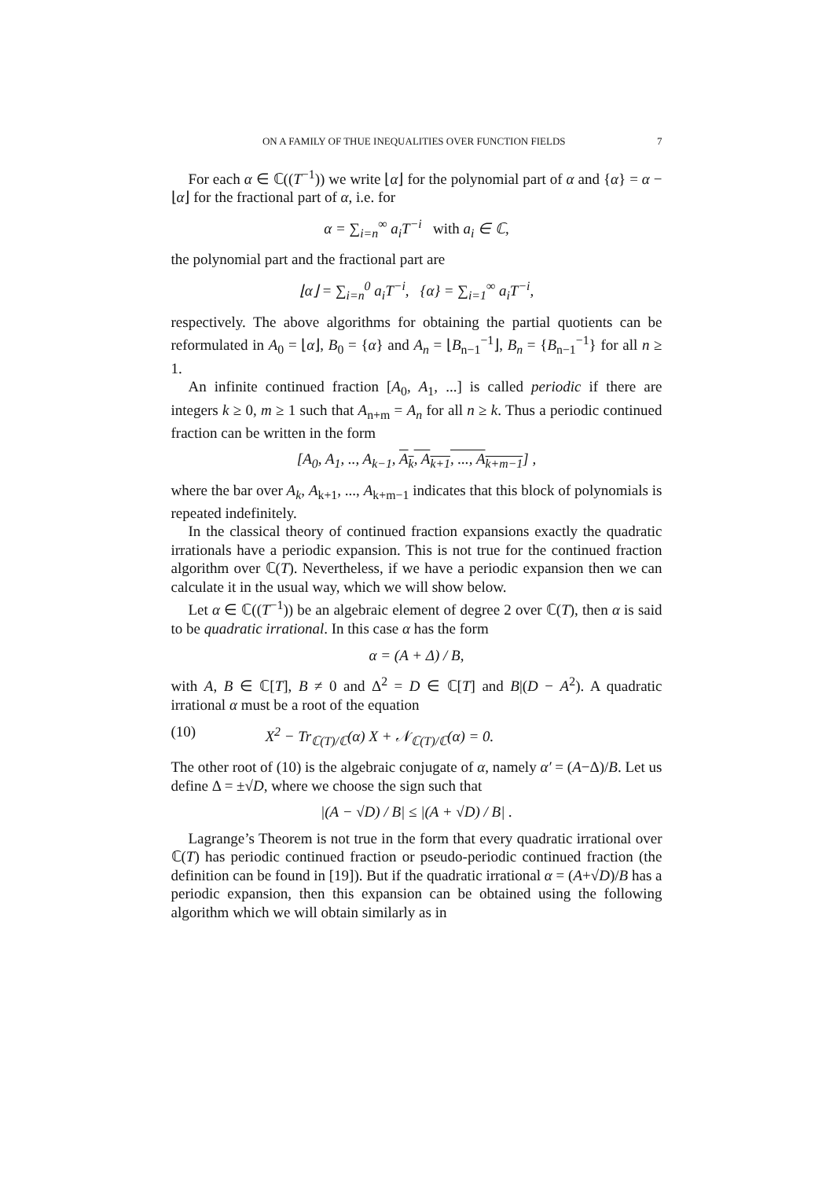ON A FAMILY OF THUE INEQUALITIES OVER FUNCTION FIELDS 7
For each α ∈ ℂ((T<sup>−1</sup>)) we write ⌊α⌋ for the polynomial part of α and {α} = α − ⌊α⌋ for the fractional part of α, i.e. for
α = ∑<sub>i=n</sub><sup>∞</sup> a<sub>i</sub>T<sup>−i</sup> with a<sub>i</sub> ∈ ℂ,
the polynomial part and the fractional part are
⌊α⌋ = ∑<sub>i=n</sub><sup>0</sup> a<sub>i</sub>T<sup>−i</sup>, {α} = ∑<sub>i=1</sub><sup>∞</sup> a<sub>i</sub>T<sup>−i</sup>,
respectively. The above algorithms for obtaining the partial quotients can be reformulated in A<sub>0</sub> = ⌊α⌋, B<sub>0</sub> = {α} and A<sub>n</sub> = ⌊B<sub>n−1</sub><sup>−1</sup>⌋, B<sub>n</sub> = {B<sub>n−1</sub><sup>−1</sup>} for all n ≥ 1.
An infinite continued fraction [A<sub>0</sub>, A<sub>1</sub>, ...] is called periodic if there are integers k ≥ 0, m ≥ 1 such that A<sub>n+m</sub> = A<sub>n</sub> for all n ≥ k. Thus a periodic continued fraction can be written in the form
[A<sub>0</sub>, A<sub>1</sub>, .., A<sub>k−1</sub>, A<sub>k</sub>, A<sub>k+1</sub>, ..., A<sub>k+m−1</sub>] ,
where the bar over A<sub>k</sub>, A<sub>k+1</sub>, ..., A<sub>k+m−1</sub> indicates that this block of polynomials is repeated indefinitely.
In the classical theory of continued fraction expansions exactly the quadratic irrationals have a periodic expansion. This is not true for the continued fraction algorithm over ℂ(T). Nevertheless, if we have a periodic expansion then we can calculate it in the usual way, which we will show below.
Let α ∈ ℂ((T<sup>−1</sup>)) be an algebraic element of degree 2 over ℂ(T), then α is said to be quadratic irrational. In this case α has the form
α = (A + Δ) / B,
with A, B ∈ ℂ[T], B ≠ 0 and Δ<sup>2</sup> = D ∈ ℂ[T] and B|(D − A<sup>2</sup>). A quadratic irrational α must be a root of the equation
(10) X<sup>2</sup> − Tr<sub>ℂ(T)/ℂ</sub>(α) X + 𝒩<sub>ℂ(T)/ℂ</sub>(α) = 0.
The other root of (10) is the algebraic conjugate of α, namely α′ = (A−Δ)/B. Let us define Δ = ±√D, where we choose the sign such that
|(A − √D) / B| ≤ |(A + √D) / B| .
Lagrange’s Theorem is not true in the form that every quadratic irrational over ℂ(T) has periodic continued fraction or pseudo-periodic continued fraction (the definition can be found in [19]). But if the quadratic irrational α = (A+√D)/B has a periodic expansion, then this expansion can be obtained using the following algorithm which we will obtain similarly as in